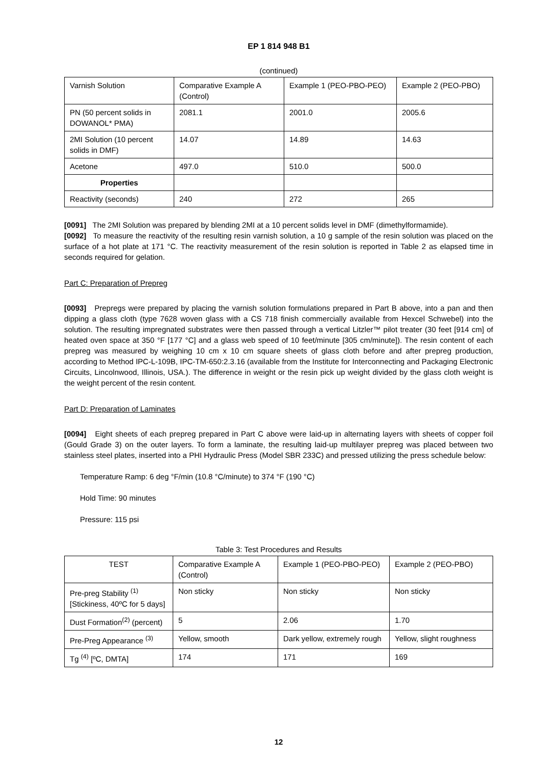EP 1 814 948 B1
(continued)
| Varnish Solution | Comparative Example A (Control) | Example 1 (PEO-PBO-PEO) | Example 2 (PEO-PBO) |
| --- | --- | --- | --- |
| PN (50 percent solids in DOWANOL* PMA) | 2081.1 | 2001.0 | 2005.6 |
| 2MI Solution (10 percent solids in DMF) | 14.07 | 14.89 | 14.63 |
| Acetone | 497.0 | 510.0 | 500.0 |
| Properties | | | |
| Reactivity (seconds) | 240 | 272 | 265 |
[0091] The 2MI Solution was prepared by blending 2MI at a 10 percent solids level in DMF (dimethylformamide).
[0092] To measure the reactivity of the resulting resin varnish solution, a 10 g sample of the resin solution was placed on the surface of a hot plate at 171 °C. The reactivity measurement of the resin solution is reported in Table 2 as elapsed time in seconds required for gelation.
Part C: Preparation of Prepreg
[0093] Prepregs were prepared by placing the varnish solution formulations prepared in Part B above, into a pan and then dipping a glass cloth (type 7628 woven glass with a CS 718 finish commercially available from Hexcel Schwebel) into the solution. The resulting impregnated substrates were then passed through a vertical Litzler™ pilot treater (30 feet [914 cm] of heated oven space at 350 °F [177 °C] and a glass web speed of 10 feet/minute [305 cm/minute]). The resin content of each prepreg was measured by weighing 10 cm x 10 cm square sheets of glass cloth before and after prepreg production, according to Method IPC-L-109B, IPC-TM-650:2.3.16 (available from the Institute for Interconnecting and Packaging Electronic Circuits, Lincolnwood, Illinois, USA.). The difference in weight or the resin pick up weight divided by the glass cloth weight is the weight percent of the resin content.
Part D: Preparation of Laminates
[0094] Eight sheets of each prepreg prepared in Part C above were laid-up in alternating layers with sheets of copper foil (Gould Grade 3) on the outer layers. To form a laminate, the resulting laid-up multilayer prepreg was placed between two stainless steel plates, inserted into a PHI Hydraulic Press (Model SBR 233C) and pressed utilizing the press schedule below:
Temperature Ramp: 6 deg °F/min (10.8 °C/minute) to 374 °F (190 °C)
Hold Time: 90 minutes
Pressure: 115 psi
Table 3: Test Procedures and Results
| TEST | Comparative Example A (Control) | Example 1 (PEO-PBO-PEO) | Example 2 (PEO-PBO) |
| --- | --- | --- | --- |
| Pre-preg Stability <sup>(1)</sup> [Stickiness, 40ºC for 5 days] | Non sticky | Non sticky | Non sticky |
| Dust Formation<sup>(2)</sup> (percent) | 5 | 2.06 | 1.70 |
| Pre-Preg Appearance <sup>(3)</sup> | Yellow, smooth | Dark yellow, extremely rough | Yellow, slight roughness |
| Tg <sup>(4)</sup> [ºC, DMTA] | 174 | 171 | 169 |
12